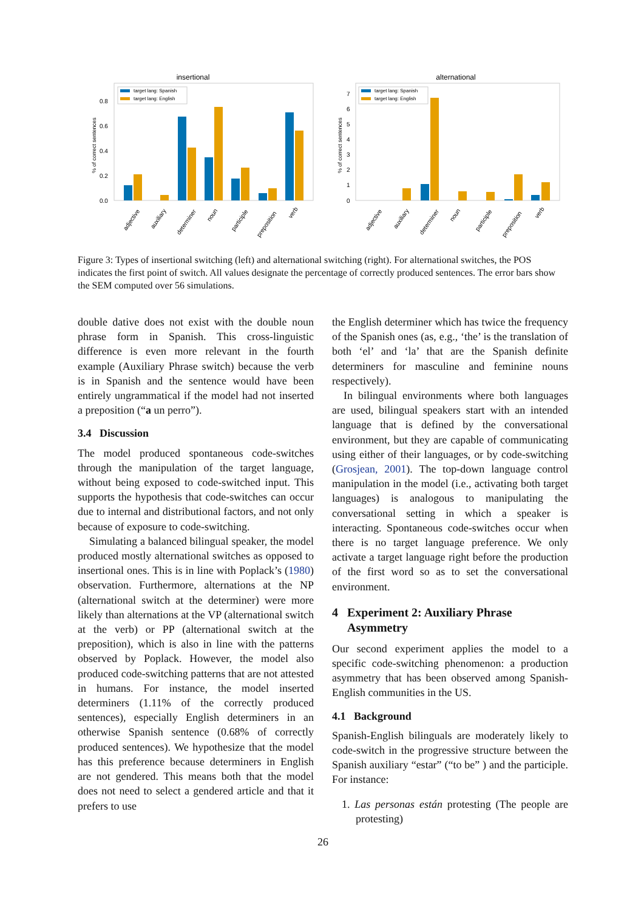insertional
0.8
0.6
0.4
0.2
0.0
% of correct sentences
target lang: Spanish
target lang: English
adjective
auxiliary
determiner
noun
participle
preposition
verb
alternational
7
6
5
4
3
2
1
0
% of correct sentences
target lang: Spanish
target lang: English
adjective
auxiliary
determiner
noun
participle
preposition
verb
Figure 3: Types of insertional switching (left) and alternational switching (right). For alternational switches, the POS indicates the first point of switch. All values designate the percentage of correctly produced sentences. The error bars show the SEM computed over 56 simulations.
double dative does not exist with the double noun phrase form in Spanish. This cross-linguistic difference is even more relevant in the fourth example (Auxiliary Phrase switch) because the verb is in Spanish and the sentence would have been entirely ungrammatical if the model had not inserted a preposition (“a un perro”).
3.4 Discussion
The model produced spontaneous code-switches through the manipulation of the target language, without being exposed to code-switched input. This supports the hypothesis that code-switches can occur due to internal and distributional factors, and not only because of exposure to code-switching.
Simulating a balanced bilingual speaker, the model produced mostly alternational switches as opposed to insertional ones. This is in line with Poplack’s (1980) observation. Furthermore, alternations at the NP (alternational switch at the determiner) were more likely than alternations at the VP (alternational switch at the verb) or PP (alternational switch at the preposition), which is also in line with the patterns observed by Poplack. However, the model also produced code-switching patterns that are not attested in humans. For instance, the model inserted determiners (1.11% of the correctly produced sentences), especially English determiners in an otherwise Spanish sentence (0.68% of correctly produced sentences). We hypothesize that the model has this preference because determiners in English are not gendered. This means both that the model does not need to select a gendered article and that it prefers to use
the English determiner which has twice the frequency of the Spanish ones (as, e.g., ‘the’ is the translation of both ‘el’ and ‘la’ that are the Spanish definite determiners for masculine and feminine nouns respectively).
In bilingual environments where both languages are used, bilingual speakers start with an intended language that is defined by the conversational environment, but they are capable of communicating using either of their languages, or by code-switching (Grosjean, 2001). The top-down language control manipulation in the model (i.e., activating both target languages) is analogous to manipulating the conversational setting in which a speaker is interacting. Spontaneous code-switches occur when there is no target language preference. We only activate a target language right before the production of the first word so as to set the conversational environment.
4 Experiment 2: Auxiliary Phrase
Asymmetry
Our second experiment applies the model to a specific code-switching phenomenon: a production asymmetry that has been observed among Spanish-English communities in the US.
4.1 Background
Spanish-English bilinguals are moderately likely to code-switch in the progressive structure between the Spanish auxiliary “estar” (“to be” ) and the participle. For instance:
1. Las personas están protesting (The people are protesting)
26